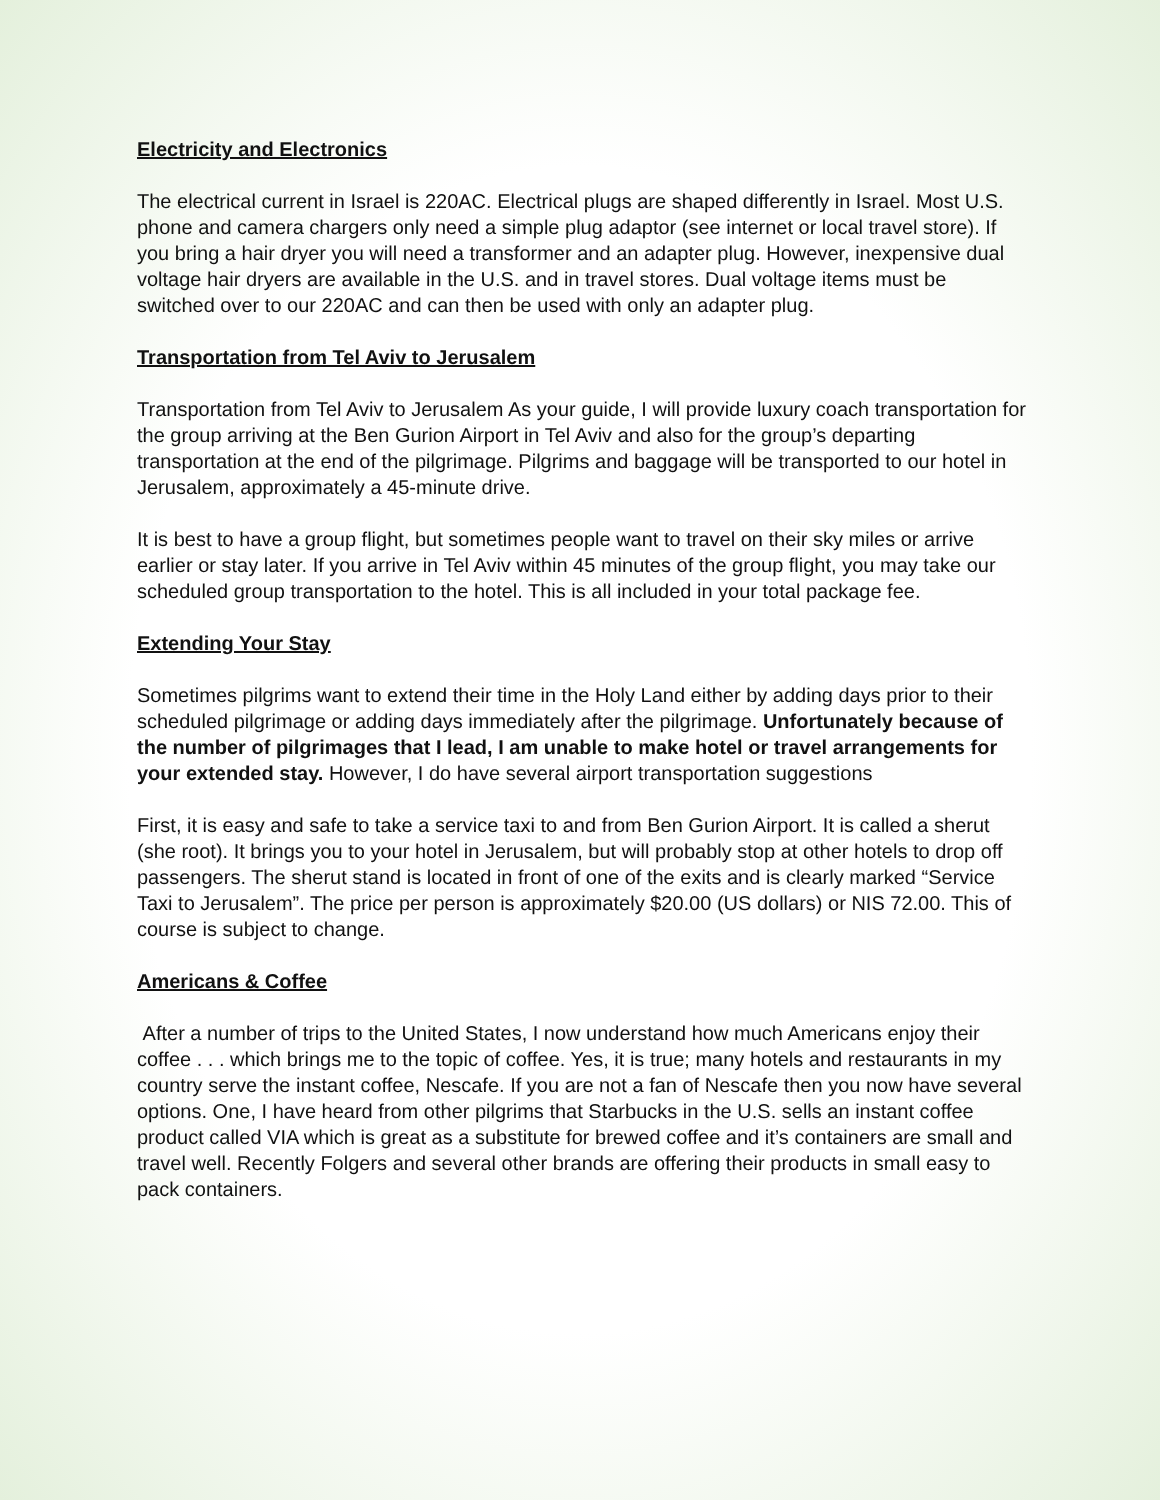Electricity and Electronics
The electrical current in Israel is 220AC. Electrical plugs are shaped differently in Israel. Most U.S. phone and camera chargers only need a simple plug adaptor (see internet or local travel store). If you bring a hair dryer you will need a transformer and an adapter plug. However, inexpensive dual voltage hair dryers are available in the U.S. and in travel stores. Dual voltage items must be switched over to our 220AC and can then be used with only an adapter plug.
Transportation from Tel Aviv to Jerusalem
Transportation from Tel Aviv to Jerusalem As your guide, I will provide luxury coach transportation for the group arriving at the Ben Gurion Airport in Tel Aviv and also for the group’s departing transportation at the end of the pilgrimage. Pilgrims and baggage will be transported to our hotel in Jerusalem, approximately a 45-minute drive.
It is best to have a group flight, but sometimes people want to travel on their sky miles or arrive earlier or stay later. If you arrive in Tel Aviv within 45 minutes of the group flight, you may take our scheduled group transportation to the hotel. This is all included in your total package fee.
Extending Your Stay
Sometimes pilgrims want to extend their time in the Holy Land either by adding days prior to their scheduled pilgrimage or adding days immediately after the pilgrimage. Unfortunately because of the number of pilgrimages that I lead, I am unable to make hotel or travel arrangements for your extended stay. However, I do have several airport transportation suggestions
First, it is easy and safe to take a service taxi to and from Ben Gurion Airport. It is called a sherut (she root). It brings you to your hotel in Jerusalem, but will probably stop at other hotels to drop off passengers. The sherut stand is located in front of one of the exits and is clearly marked “Service Taxi to Jerusalem”. The price per person is approximately $20.00 (US dollars) or NIS 72.00. This of course is subject to change.
Americans & Coffee
After a number of trips to the United States, I now understand how much Americans enjoy their coffee . . . which brings me to the topic of coffee. Yes, it is true; many hotels and restaurants in my country serve the instant coffee, Nescafe. If you are not a fan of Nescafe then you now have several options. One, I have heard from other pilgrims that Starbucks in the U.S. sells an instant coffee product called VIA which is great as a substitute for brewed coffee and it’s containers are small and travel well. Recently Folgers and several other brands are offering their products in small easy to pack containers.